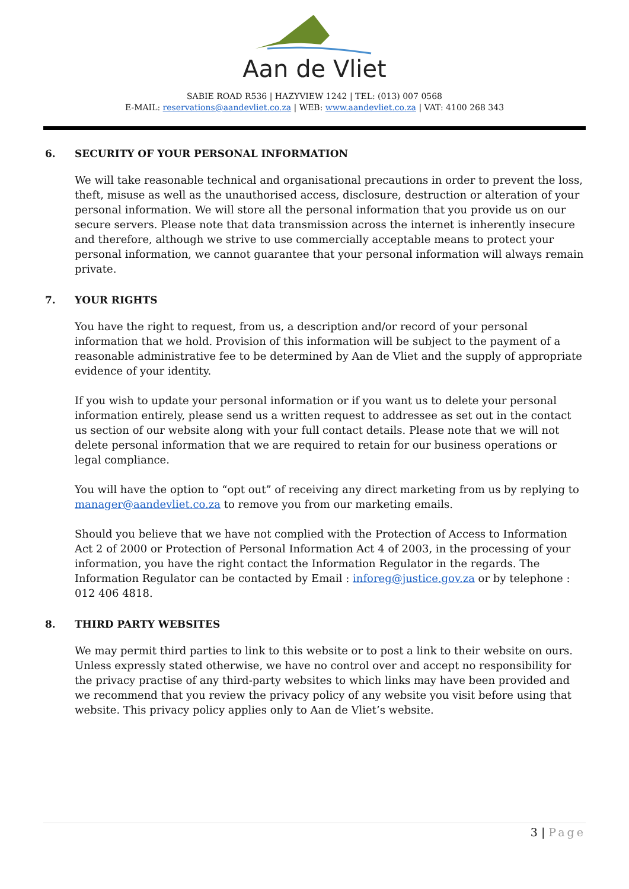Aan de Vliet
SABIE ROAD R536 | HAZYVIEW 1242 | TEL: (013) 007 0568
E-MAIL: reservations@aandevliet.co.za | WEB: www.aandevliet.co.za | VAT: 4100 268 343
6. SECURITY OF YOUR PERSONAL INFORMATION
We will take reasonable technical and organisational precautions in order to prevent the loss, theft, misuse as well as the unauthorised access, disclosure, destruction or alteration of your personal information. We will store all the personal information that you provide us on our secure servers. Please note that data transmission across the internet is inherently insecure and therefore, although we strive to use commercially acceptable means to protect your personal information, we cannot guarantee that your personal information will always remain private.
7. YOUR RIGHTS
You have the right to request, from us, a description and/or record of your personal information that we hold. Provision of this information will be subject to the payment of a reasonable administrative fee to be determined by Aan de Vliet and the supply of appropriate evidence of your identity.
If you wish to update your personal information or if you want us to delete your personal information entirely, please send us a written request to addressee as set out in the contact us section of our website along with your full contact details. Please note that we will not delete personal information that we are required to retain for our business operations or legal compliance.
You will have the option to “opt out” of receiving any direct marketing from us by replying to manager@aandevliet.co.za to remove you from our marketing emails.
Should you believe that we have not complied with the Protection of Access to Information Act 2 of 2000 or Protection of Personal Information Act 4 of 2003, in the processing of your information, you have the right contact the Information Regulator in the regards. The Information Regulator can be contacted by Email : inforeg@justice.gov.za or by telephone : 012 406 4818.
8. THIRD PARTY WEBSITES
We may permit third parties to link to this website or to post a link to their website on ours. Unless expressly stated otherwise, we have no control over and accept no responsibility for the privacy practise of any third-party websites to which links may have been provided and we recommend that you review the privacy policy of any website you visit before using that website. This privacy policy applies only to Aan de Vliet’s website.
3 | Page